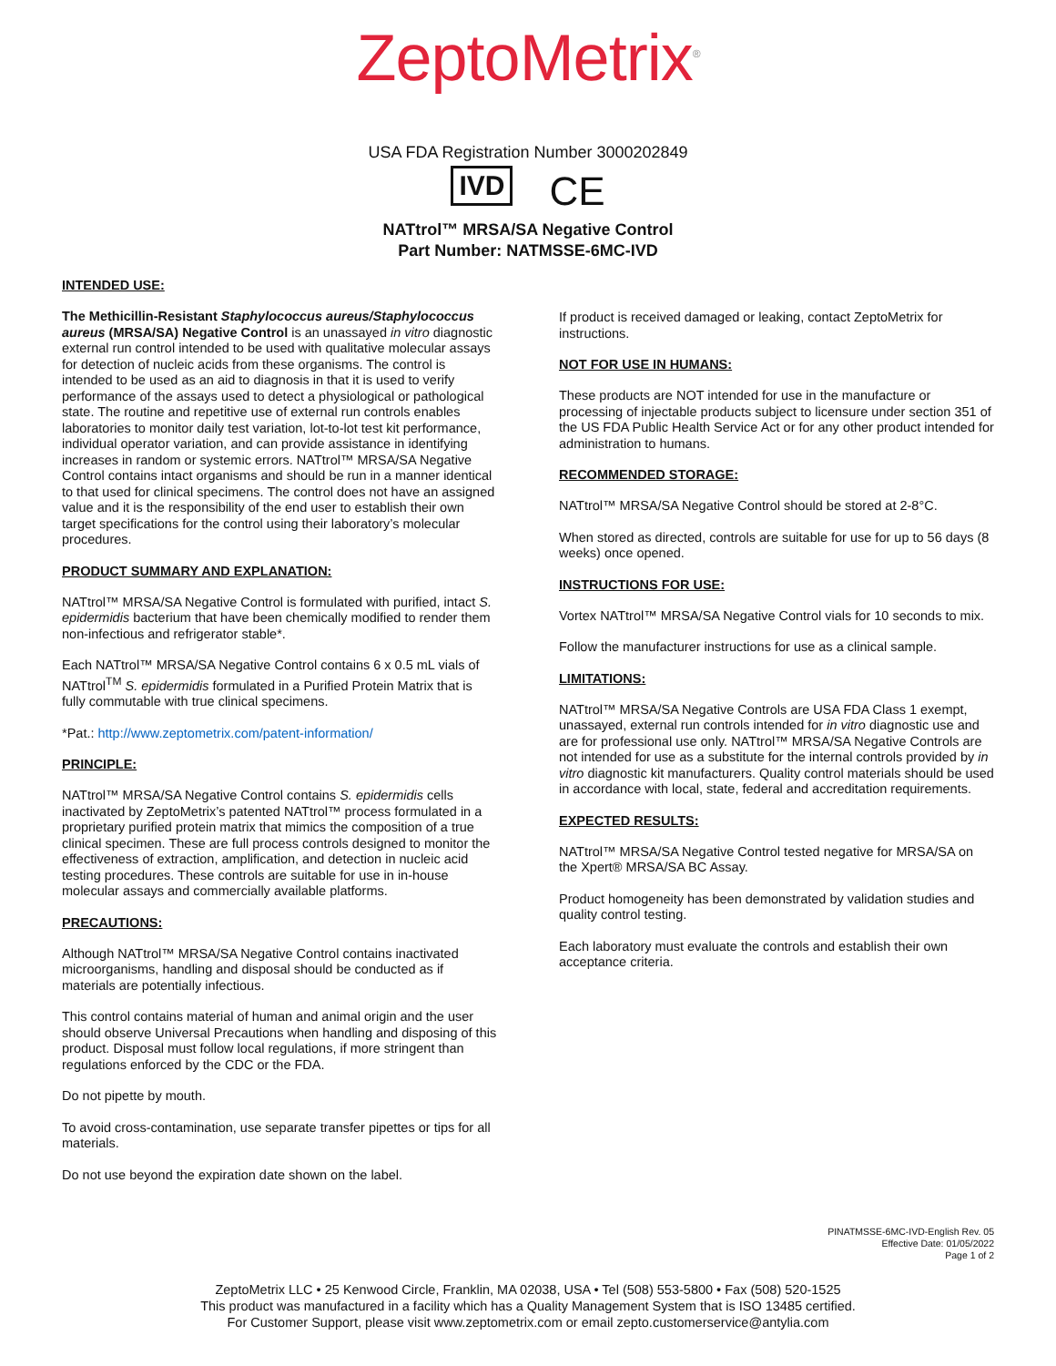ZeptoMetrix<sup>®</sup>
USA FDA Registration Number 3000202849
IVD CE
NATtrol™ MRSA/SA Negative Control
Part Number: NATMSSE-6MC-IVD
INTENDED USE:
The Methicillin-Resistant Staphylococcus aureus/Staphylococcus aureus (MRSA/SA) Negative Control is an unassayed in vitro diagnostic external run control intended to be used with qualitative molecular assays for detection of nucleic acids from these organisms. The control is intended to be used as an aid to diagnosis in that it is used to verify performance of the assays used to detect a physiological or pathological state. The routine and repetitive use of external run controls enables laboratories to monitor daily test variation, lot-to-lot test kit performance, individual operator variation, and can provide assistance in identifying increases in random or systemic errors. NATtrol™ MRSA/SA Negative Control contains intact organisms and should be run in a manner identical to that used for clinical specimens. The control does not have an assigned value and it is the responsibility of the end user to establish their own target specifications for the control using their laboratory’s molecular procedures.
PRODUCT SUMMARY AND EXPLANATION:
NATtrol™ MRSA/SA Negative Control is formulated with purified, intact S. epidermidis bacterium that have been chemically modified to render them non-infectious and refrigerator stable*.
Each NATtrol™ MRSA/SA Negative Control contains 6 x 0.5 mL vials of NATtrol<sup>TM</sup> S. epidermidis formulated in a Purified Protein Matrix that is fully commutable with true clinical specimens.
*Pat.: http://www.zeptometrix.com/patent-information/
PRINCIPLE:
NATtrol™ MRSA/SA Negative Control contains S. epidermidis cells inactivated by ZeptoMetrix’s patented NATtrol™ process formulated in a proprietary purified protein matrix that mimics the composition of a true clinical specimen. These are full process controls designed to monitor the effectiveness of extraction, amplification, and detection in nucleic acid testing procedures. These controls are suitable for use in in-house molecular assays and commercially available platforms.
PRECAUTIONS:
Although NATtrol™ MRSA/SA Negative Control contains inactivated microorganisms, handling and disposal should be conducted as if materials are potentially infectious.
This control contains material of human and animal origin and the user should observe Universal Precautions when handling and disposing of this product. Disposal must follow local regulations, if more stringent than regulations enforced by the CDC or the FDA.
Do not pipette by mouth.
To avoid cross-contamination, use separate transfer pipettes or tips for all materials.
Do not use beyond the expiration date shown on the label.
If product is received damaged or leaking, contact ZeptoMetrix for instructions.
NOT FOR USE IN HUMANS:
These products are NOT intended for use in the manufacture or processing of injectable products subject to licensure under section 351 of the US FDA Public Health Service Act or for any other product intended for administration to humans.
RECOMMENDED STORAGE:
NATtrol™ MRSA/SA Negative Control should be stored at 2-8°C.
When stored as directed, controls are suitable for use for up to 56 days (8 weeks) once opened.
INSTRUCTIONS FOR USE:
Vortex NATtrol™ MRSA/SA Negative Control vials for 10 seconds to mix.
Follow the manufacturer instructions for use as a clinical sample.
LIMITATIONS:
NATtrol™ MRSA/SA Negative Controls are USA FDA Class 1 exempt, unassayed, external run controls intended for in vitro diagnostic use and are for professional use only. NATtrol™ MRSA/SA Negative Controls are not intended for use as a substitute for the internal controls provided by in vitro diagnostic kit manufacturers. Quality control materials should be used in accordance with local, state, federal and accreditation requirements.
EXPECTED RESULTS:
NATtrol™ MRSA/SA Negative Control tested negative for MRSA/SA on the Xpert® MRSA/SA BC Assay.
Product homogeneity has been demonstrated by validation studies and quality control testing.
Each laboratory must evaluate the controls and establish their own acceptance criteria.
PINATMSSE-6MC-IVD-English Rev. 05
Effective Date: 01/05/2022
Page 1 of 2
ZeptoMetrix LLC • 25 Kenwood Circle, Franklin, MA 02038, USA • Tel (508) 553-5800 • Fax (508) 520-1525
This product was manufactured in a facility which has a Quality Management System that is ISO 13485 certified.
For Customer Support, please visit www.zeptometrix.com or email zepto.customerservice@antylia.com